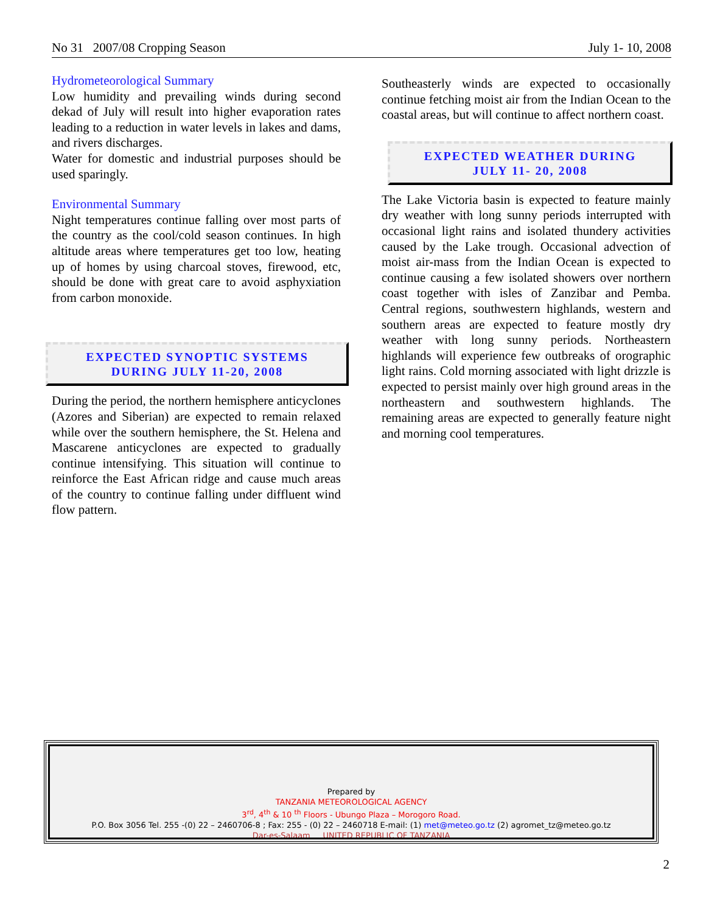No 31 2007/08 Cropping Season July 1- 10, 2008
Hydrometeorological Summary
Low humidity and prevailing winds during second dekad of July will result into higher evaporation rates leading to a reduction in water levels in lakes and dams, and rivers discharges.
Water for domestic and industrial purposes should be used sparingly.
Environmental Summary
Night temperatures continue falling over most parts of the country as the cool/cold season continues. In high altitude areas where temperatures get too low, heating up of homes by using charcoal stoves, firewood, etc, should be done with great care to avoid asphyxiation from carbon monoxide.
EXPECTED SYNOPTIC SYSTEMS
DURING JULY 11-20, 2008
During the period, the northern hemisphere anticyclones (Azores and Siberian) are expected to remain relaxed while over the southern hemisphere, the St. Helena and Mascarene anticyclones are expected to gradually continue intensifying. This situation will continue to reinforce the East African ridge and cause much areas of the country to continue falling under diffluent wind flow pattern.
Southeasterly winds are expected to occasionally continue fetching moist air from the Indian Ocean to the coastal areas, but will continue to affect northern coast.
EXPECTED WEATHER DURING
JULY 11- 20, 2008
The Lake Victoria basin is expected to feature mainly dry weather with long sunny periods interrupted with occasional light rains and isolated thundery activities caused by the Lake trough. Occasional advection of moist air-mass from the Indian Ocean is expected to continue causing a few isolated showers over northern coast together with isles of Zanzibar and Pemba. Central regions, southwestern highlands, western and southern areas are expected to feature mostly dry weather with long sunny periods. Northeastern highlands will experience few outbreaks of orographic light rains. Cold morning associated with light drizzle is expected to persist mainly over high ground areas in the northeastern and southwestern highlands. The remaining areas are expected to generally feature night and morning cool temperatures.
Prepared by
TANZANIA METEOROLOGICAL AGENCY
3<sup>rd</sup>, 4<sup>th</sup> & 10 <sup>th</sup> Floors - Ubungo Plaza – Morogoro Road.
P.O. Box 3056 Tel. 255 -(0) 22 – 2460706-8 ; Fax: 255 - (0) 22 – 2460718 E-mail: (1) met@meteo.go.tz (2) agromet_tz@meteo.go.tz
Dar-es-Salaam UNITED REPUBLIC OF TANZANIA
2